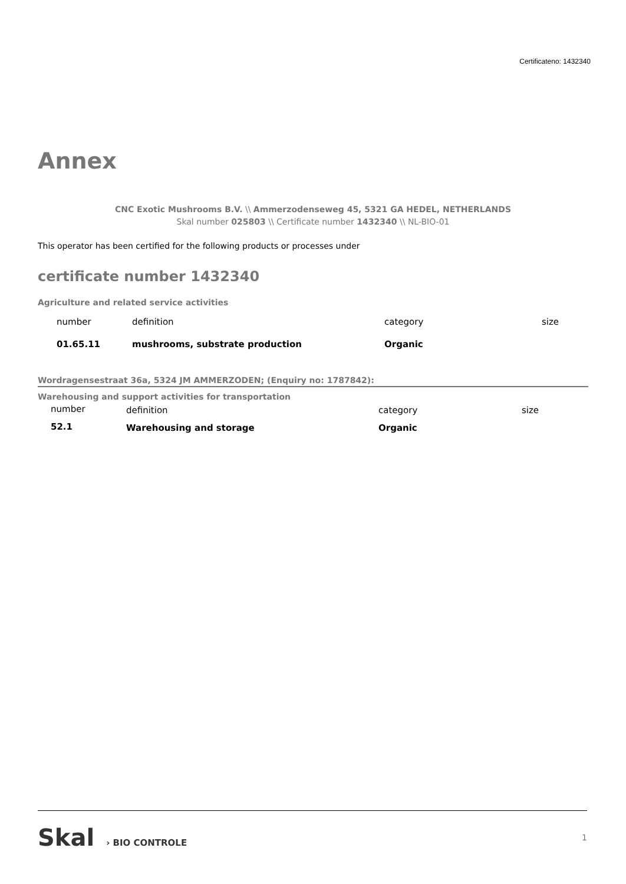Certificateno: 1432340
Annex
CNC Exotic Mushrooms B.V. \\ Ammerzodenseweg 45, 5321 GA HEDEL, NETHERLANDS
Skal number 025803 \\ Certificate number 1432340 \\ NL-BIO-01
This operator has been certified for the following products or processes under
certificate number 1432340
Agriculture and related service activities
| number | definition | category | size |
| 01.65.11 | mushrooms, substrate production | Organic | |
Wordragensestraat 36a, 5324 JM AMMERZODEN; (Enquiry no: 1787842):
Warehousing and support activities for transportation
| number | definition | category | size |
| 52.1 | Warehousing and storage | Organic | |
Skal › BIO CONTROLE 1